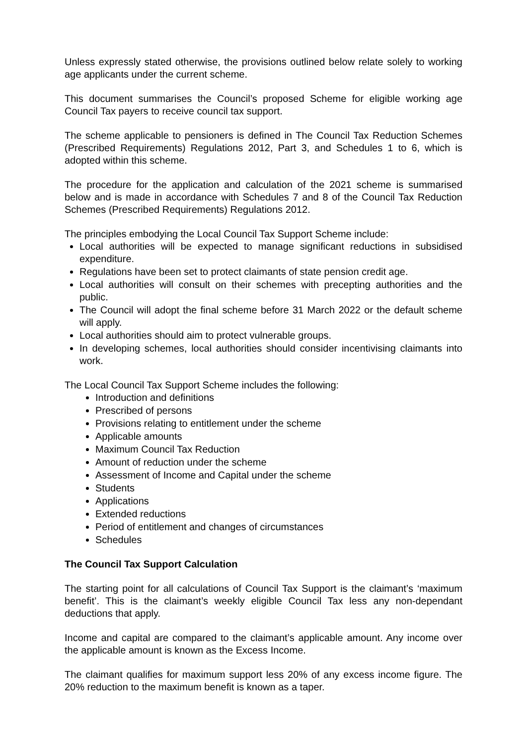Unless expressly stated otherwise, the provisions outlined below relate solely to working age applicants under the current scheme.
This document summarises the Council’s proposed Scheme for eligible working age Council Tax payers to receive council tax support.
The scheme applicable to pensioners is defined in The Council Tax Reduction Schemes (Prescribed Requirements) Regulations 2012, Part 3, and Schedules 1 to 6, which is adopted within this scheme.
The procedure for the application and calculation of the 2021 scheme is summarised below and is made in accordance with Schedules 7 and 8 of the Council Tax Reduction Schemes (Prescribed Requirements) Regulations 2012.
The principles embodying the Local Council Tax Support Scheme include:
Local authorities will be expected to manage significant reductions in subsidised expenditure.
Regulations have been set to protect claimants of state pension credit age.
Local authorities will consult on their schemes with precepting authorities and the public.
The Council will adopt the final scheme before 31 March 2022 or the default scheme will apply.
Local authorities should aim to protect vulnerable groups.
In developing schemes, local authorities should consider incentivising claimants into work.
The Local Council Tax Support Scheme includes the following:
Introduction and definitions
Prescribed of persons
Provisions relating to entitlement under the scheme
Applicable amounts
Maximum Council Tax Reduction
Amount of reduction under the scheme
Assessment of Income and Capital under the scheme
Students
Applications
Extended reductions
Period of entitlement and changes of circumstances
Schedules
The Council Tax Support Calculation
The starting point for all calculations of Council Tax Support is the claimant’s ‘maximum benefit’. This is the claimant’s weekly eligible Council Tax less any non-dependant deductions that apply.
Income and capital are compared to the claimant’s applicable amount. Any income over the applicable amount is known as the Excess Income.
The claimant qualifies for maximum support less 20% of any excess income figure. The 20% reduction to the maximum benefit is known as a taper.